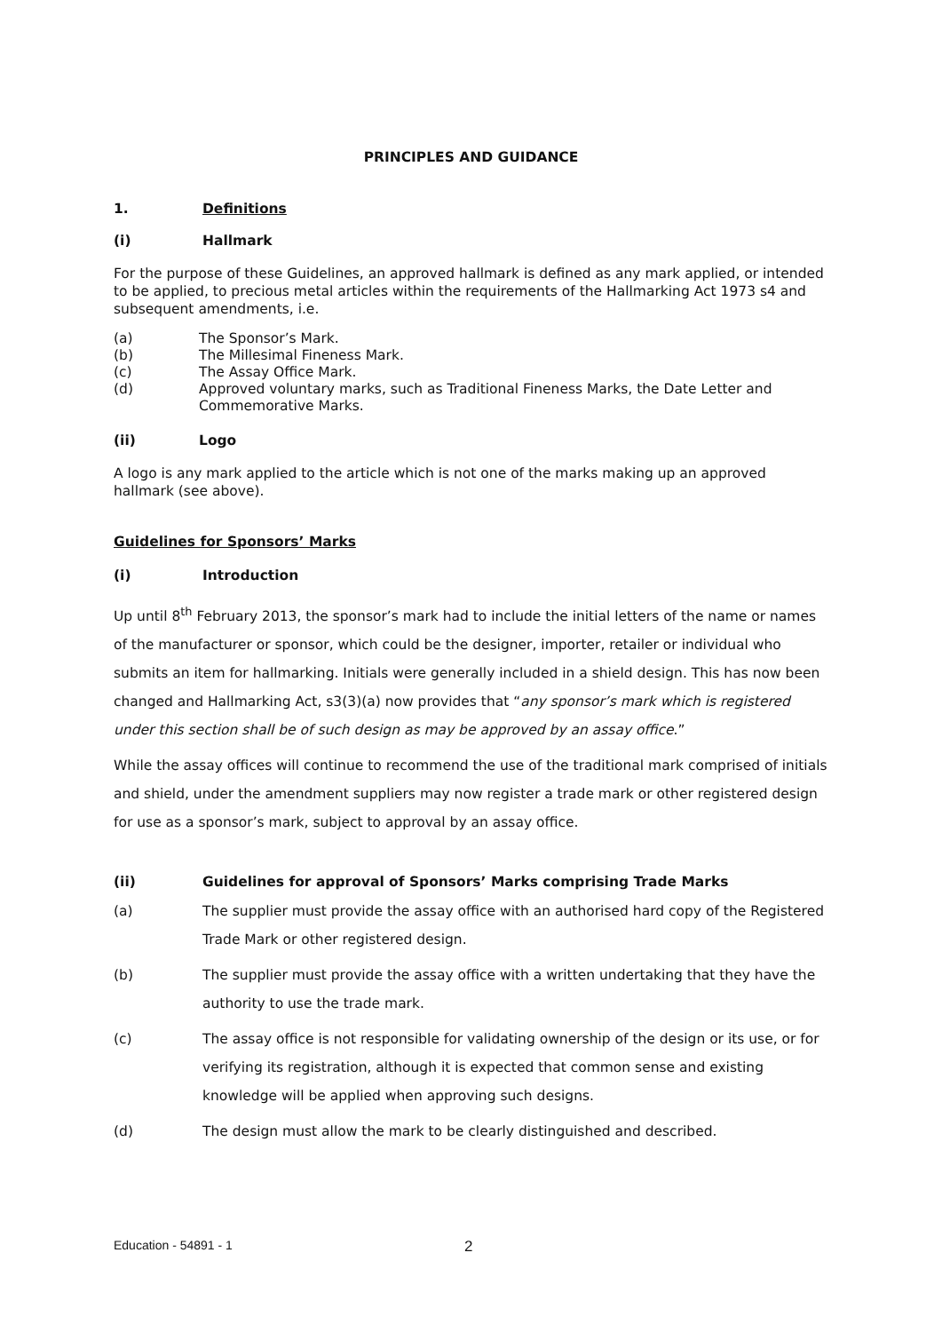PRINCIPLES AND GUIDANCE
1. Definitions
(i) Hallmark
For the purpose of these Guidelines, an approved hallmark is defined as any mark applied, or intended to be applied, to precious metal articles within the requirements of the Hallmarking Act 1973 s4 and subsequent amendments, i.e.
(a) The Sponsor’s Mark.
(b) The Millesimal Fineness Mark.
(c) The Assay Office Mark.
(d) Approved voluntary marks, such as Traditional Fineness Marks, the Date Letter and Commemorative Marks.
(ii) Logo
A logo is any mark applied to the article which is not one of the marks making up an approved hallmark (see above).
Guidelines for Sponsors’ Marks
(i) Introduction
Up until 8<sup>th</sup> February 2013, the sponsor’s mark had to include the initial letters of the name or names of the manufacturer or sponsor, which could be the designer, importer, retailer or individual who submits an item for hallmarking. Initials were generally included in a shield design. This has now been changed and Hallmarking Act, s3(3)(a) now provides that “any sponsor’s mark which is registered under this section shall be of such design as may be approved by an assay office.”
While the assay offices will continue to recommend the use of the traditional mark comprised of initials and shield, under the amendment suppliers may now register a trade mark or other registered design for use as a sponsor’s mark, subject to approval by an assay office.
(ii) Guidelines for approval of Sponsors’ Marks comprising Trade Marks
(a) The supplier must provide the assay office with an authorised hard copy of the Registered Trade Mark or other registered design.
(b) The supplier must provide the assay office with a written undertaking that they have the authority to use the trade mark.
(c) The assay office is not responsible for validating ownership of the design or its use, or for verifying its registration, although it is expected that common sense and existing knowledge will be applied when approving such designs.
(d) The design must allow the mark to be clearly distinguished and described.
Education - 54891 - 1 2